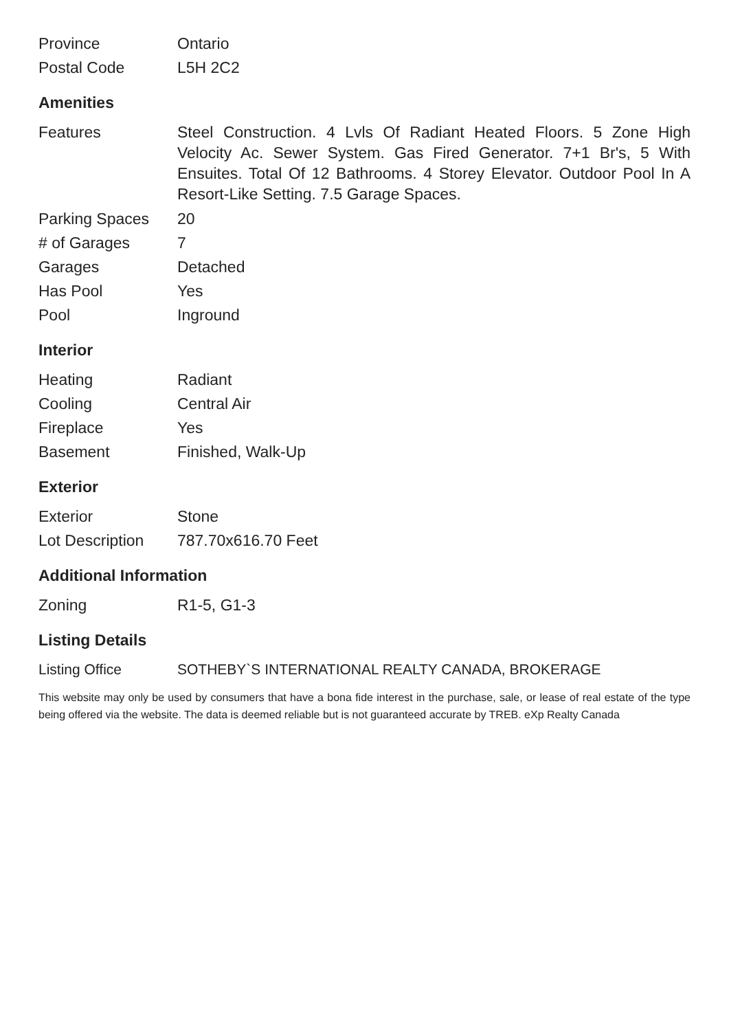| Province | Ontario |
| Postal Code | L5H 2C2 |
Amenities
| Features | Steel Construction. 4 Lvls Of Radiant Heated Floors. 5 Zone High Velocity Ac. Sewer System. Gas Fired Generator. 7+1 Br's, 5 With Ensuites. Total Of 12 Bathrooms. 4 Storey Elevator. Outdoor Pool In A Resort-Like Setting. 7.5 Garage Spaces. |
| Parking Spaces | 20 |
| # of Garages | 7 |
| Garages | Detached |
| Has Pool | Yes |
| Pool | Inground |
Interior
| Heating | Radiant |
| Cooling | Central Air |
| Fireplace | Yes |
| Basement | Finished, Walk-Up |
Exterior
| Exterior | Stone |
| Lot Description | 787.70x616.70 Feet |
Additional Information
| Zoning | R1-5, G1-3 |
Listing Details
| Listing Office | SOTHEBY`S INTERNATIONAL REALTY CANADA, BROKERAGE |
This website may only be used by consumers that have a bona fide interest in the purchase, sale, or lease of real estate of the type being offered via the website. The data is deemed reliable but is not guaranteed accurate by TREB. eXp Realty Canada